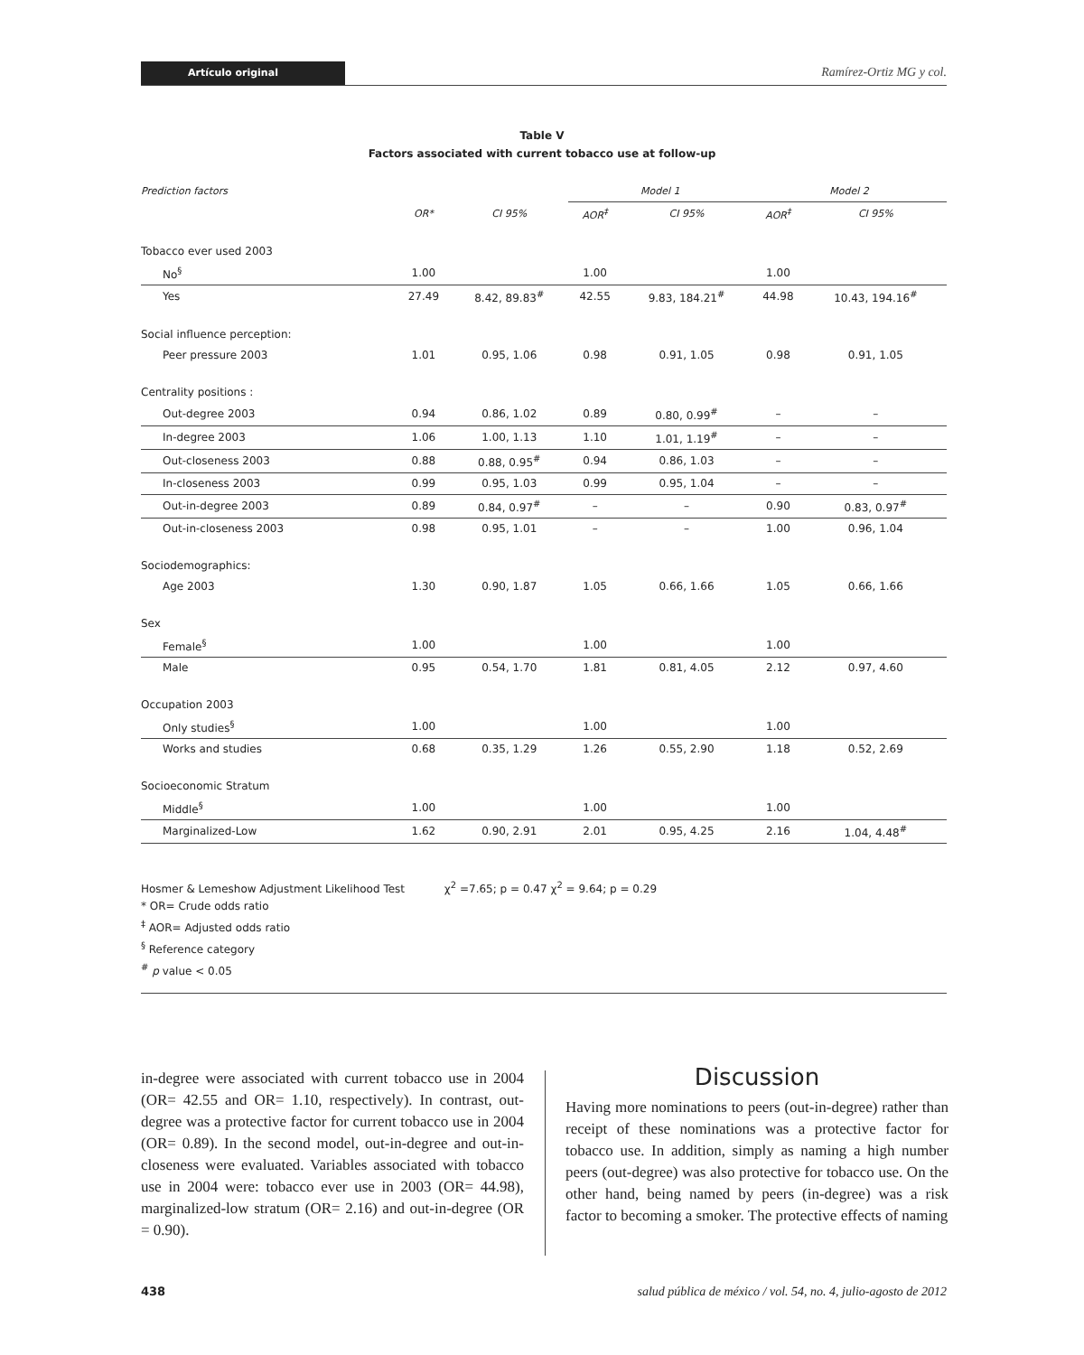Artículo original
Ramírez-Ortiz MG y col.
Table V
Factors associated with current tobacco use at follow-up
| Prediction factors | | | Model 1 | | Model 2 | |
| | OR* | CI 95% | AOR<sup>‡</sup> | CI 95% | AOR<sup>‡</sup> | CI 95% |
| Tobacco ever used 2003 | | | | | | |
| No<sup>§</sup> | 1.00 | | 1.00 | | 1.00 | |
| Yes | 27.49 | 8.42, 89.83<sup>#</sup> | 42.55 | 9.83, 184.21<sup>#</sup> | 44.98 | 10.43, 194.16<sup>#</sup> |
| Social influence perception: | | | | | | |
| Peer pressure 2003 | 1.01 | 0.95, 1.06 | 0.98 | 0.91, 1.05 | 0.98 | 0.91, 1.05 |
| Centrality positions : | | | | | | |
| Out-degree 2003 | 0.94 | 0.86, 1.02 | 0.89 | 0.80, 0.99<sup>#</sup> | – | – |
| In-degree 2003 | 1.06 | 1.00, 1.13 | 1.10 | 1.01, 1.19<sup>#</sup> | – | – |
| Out-closeness 2003 | 0.88 | 0.88, 0.95<sup>#</sup> | 0.94 | 0.86, 1.03 | – | – |
| In-closeness 2003 | 0.99 | 0.95, 1.03 | 0.99 | 0.95, 1.04 | – | – |
| Out-in-degree 2003 | 0.89 | 0.84, 0.97<sup>#</sup> | – | – | 0.90 | 0.83, 0.97<sup>#</sup> |
| Out-in-closeness 2003 | 0.98 | 0.95, 1.01 | – | – | 1.00 | 0.96, 1.04 |
| Sociodemographics: | | | | | | |
| Age 2003 | 1.30 | 0.90, 1.87 | 1.05 | 0.66, 1.66 | 1.05 | 0.66, 1.66 |
| Sex | | | | | | |
| Female<sup>§</sup> | 1.00 | | 1.00 | | 1.00 | |
| Male | 0.95 | 0.54, 1.70 | 1.81 | 0.81, 4.05 | 2.12 | 0.97, 4.60 |
| Occupation 2003 | | | | | | |
| Only studies<sup>§</sup> | 1.00 | | 1.00 | | 1.00 | |
| Works and studies | 0.68 | 0.35, 1.29 | 1.26 | 0.55, 2.90 | 1.18 | 0.52, 2.69 |
| Socioeconomic Stratum | | | | | | |
| Middle<sup>§</sup> | 1.00 | | 1.00 | | 1.00 | |
| Marginalized-Low | 1.62 | 0.90, 2.91 | 2.01 | 0.95, 4.25 | 2.16 | 1.04, 4.48<sup>#</sup> |
Hosmer & Lemeshow Adjustment Likelihood Test χ<sup>2</sup> =7.65; p = 0.47 χ<sup>2</sup> = 9.64; p = 0.29
* OR= Crude odds ratio
<sup>‡</sup> AOR= Adjusted odds ratio
<sup>§</sup> Reference category
<sup>#</sup> p value < 0.05
in-degree were associated with current tobacco use in 2004 (OR= 42.55 and OR= 1.10, respectively). In contrast, out-degree was a protective factor for current tobacco use in 2004 (OR= 0.89). In the second model, out-in-degree and out-in-closeness were evaluated. Variables associated with tobacco use in 2004 were: tobacco ever use in 2003 (OR= 44.98), marginalized-low stratum (OR= 2.16) and out-in-degree (OR = 0.90).
Discussion
Having more nominations to peers (out-in-degree) rather than receipt of these nominations was a protective factor for tobacco use. In addition, simply as naming a high number peers (out-degree) was also protective for tobacco use. On the other hand, being named by peers (in-degree) was a risk factor to becoming a smoker. The protective effects of naming
438 salud pública de méxico / vol. 54, no. 4, julio-agosto de 2012